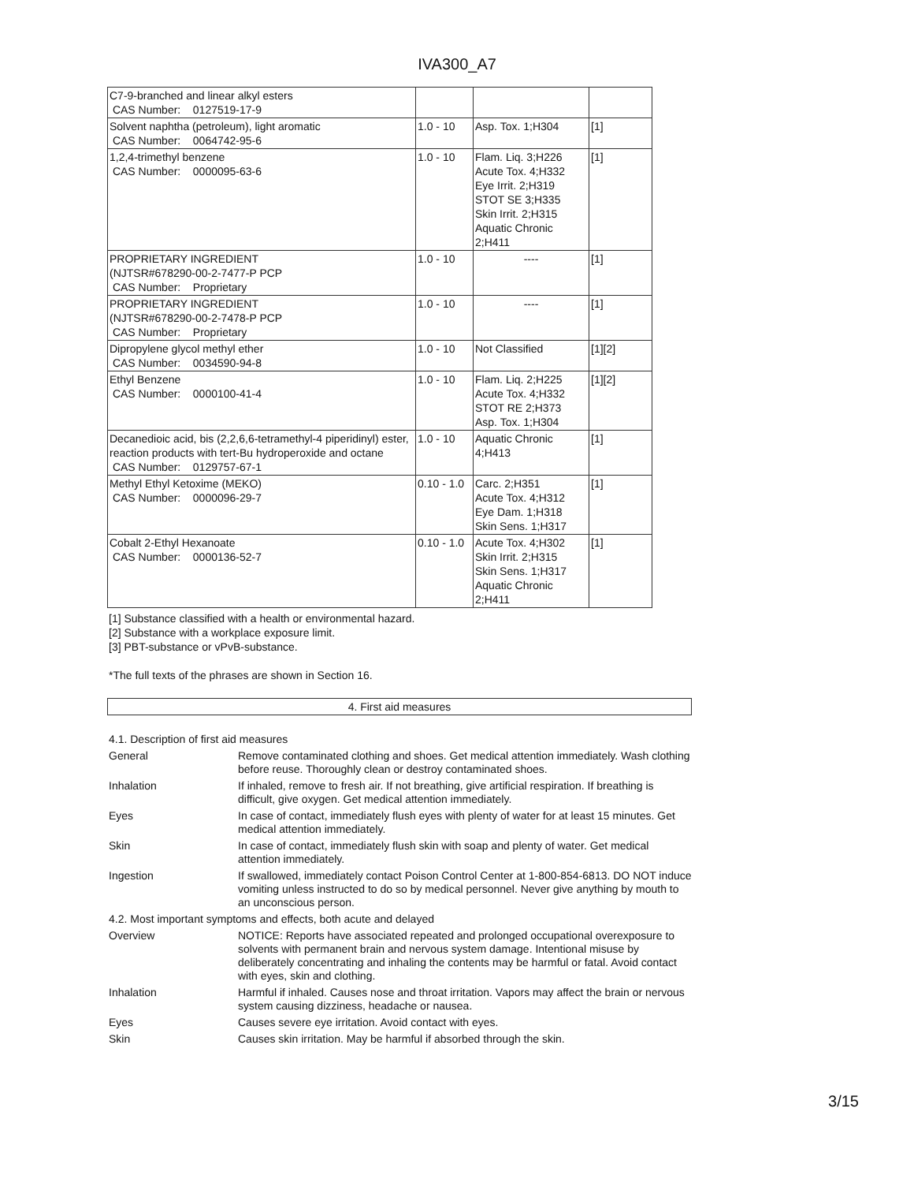IVA300_A7
| C7-9-branched and linear alkyl esters CAS Number: 0127519-17-9 | | | |
| Solvent naphtha (petroleum), light aromatic CAS Number: 0064742-95-6 | 1.0 - 10 | Asp. Tox. 1;H304 | [1] |
| 1,2,4-trimethyl benzene CAS Number: 0000095-63-6 | 1.0 - 10 | Flam. Liq. 3;H226 Acute Tox. 4;H332 Eye Irrit. 2;H319 STOT SE 3;H335 Skin Irrit. 2;H315 Aquatic Chronic 2;H411 | [1] |
| PROPRIETARY INGREDIENT (NJTSR#678290-00-2-7477-P PCP CAS Number: Proprietary | 1.0 - 10 | ---- | [1] |
| PROPRIETARY INGREDIENT (NJTSR#678290-00-2-7478-P PCP CAS Number: Proprietary | 1.0 - 10 | ---- | [1] |
| Dipropylene glycol methyl ether CAS Number: 0034590-94-8 | 1.0 - 10 | Not Classified | [1][2] |
| Ethyl Benzene CAS Number: 0000100-41-4 | 1.0 - 10 | Flam. Liq. 2;H225 Acute Tox. 4;H332 STOT RE 2;H373 Asp. Tox. 1;H304 | [1][2] |
| Decanedioic acid, bis (2,2,6,6-tetramethyl-4 piperidinyl) ester, reaction products with tert-Bu hydroperoxide and octane CAS Number: 0129757-67-1 | 1.0 - 10 | Aquatic Chronic 4;H413 | [1] |
| Methyl Ethyl Ketoxime (MEKO) CAS Number: 0000096-29-7 | 0.10 - 1.0 | Carc. 2;H351 Acute Tox. 4;H312 Eye Dam. 1;H318 Skin Sens. 1;H317 | [1] |
| Cobalt 2-Ethyl Hexanoate CAS Number: 0000136-52-7 | 0.10 - 1.0 | Acute Tox. 4;H302 Skin Irrit. 2;H315 Skin Sens. 1;H317 Aquatic Chronic 2;H411 | [1] |
[1] Substance classified with a health or environmental hazard.
[2] Substance with a workplace exposure limit.
[3] PBT-substance or vPvB-substance.
*The full texts of the phrases are shown in Section 16.
4. First aid measures
| 4.1. Description of first aid measures | |
| General | Remove contaminated clothing and shoes. Get medical attention immediately. Wash clothing before reuse. Thoroughly clean or destroy contaminated shoes. |
| Inhalation | If inhaled, remove to fresh air. If not breathing, give artificial respiration. If breathing is difficult, give oxygen. Get medical attention immediately. |
| Eyes | In case of contact, immediately flush eyes with plenty of water for at least 15 minutes. Get medical attention immediately. |
| Skin | In case of contact, immediately flush skin with soap and plenty of water. Get medical attention immediately. |
| Ingestion | If swallowed, immediately contact Poison Control Center at 1-800-854-6813. DO NOT induce vomiting unless instructed to do so by medical personnel. Never give anything by mouth to an unconscious person. |
| 4.2. Most important symptoms and effects, both acute and delayed | |
| Overview | NOTICE: Reports have associated repeated and prolonged occupational overexposure to solvents with permanent brain and nervous system damage. Intentional misuse by deliberately concentrating and inhaling the contents may be harmful or fatal. Avoid contact with eyes, skin and clothing. |
| Inhalation | Harmful if inhaled. Causes nose and throat irritation. Vapors may affect the brain or nervous system causing dizziness, headache or nausea. |
| Eyes | Causes severe eye irritation. Avoid contact with eyes. |
| Skin | Causes skin irritation. May be harmful if absorbed through the skin. |
3/15